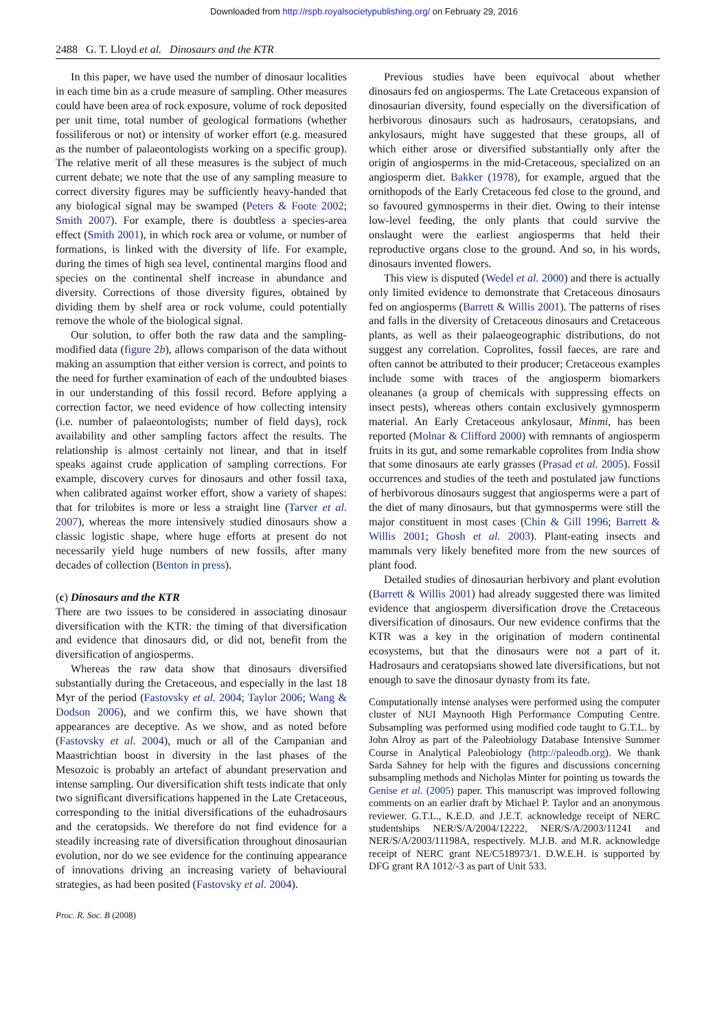Downloaded from http://rspb.royalsocietypublishing.org/ on February 29, 2016
2488 G. T. Lloyd et al. Dinosaurs and the KTR
In this paper, we have used the number of dinosaur localities in each time bin as a crude measure of sampling. Other measures could have been area of rock exposure, volume of rock deposited per unit time, total number of geological formations (whether fossiliferous or not) or intensity of worker effort (e.g. measured as the number of palaeontologists working on a specific group). The relative merit of all these measures is the subject of much current debate; we note that the use of any sampling measure to correct diversity figures may be sufficiently heavy-handed that any biological signal may be swamped (Peters & Foote 2002; Smith 2007). For example, there is doubtless a species-area effect (Smith 2001), in which rock area or volume, or number of formations, is linked with the diversity of life. For example, during the times of high sea level, continental margins flood and species on the continental shelf increase in abundance and diversity. Corrections of those diversity figures, obtained by dividing them by shelf area or rock volume, could potentially remove the whole of the biological signal.
Our solution, to offer both the raw data and the sampling-modified data (figure 2b), allows comparison of the data without making an assumption that either version is correct, and points to the need for further examination of each of the undoubted biases in our understanding of this fossil record. Before applying a correction factor, we need evidence of how collecting intensity (i.e. number of palaeontologists; number of field days), rock availability and other sampling factors affect the results. The relationship is almost certainly not linear, and that in itself speaks against crude application of sampling corrections. For example, discovery curves for dinosaurs and other fossil taxa, when calibrated against worker effort, show a variety of shapes: that for trilobites is more or less a straight line (Tarver et al. 2007), whereas the more intensively studied dinosaurs show a classic logistic shape, where huge efforts at present do not necessarily yield huge numbers of new fossils, after many decades of collection (Benton in press).
(c) Dinosaurs and the KTR
There are two issues to be considered in associating dinosaur diversification with the KTR: the timing of that diversification and evidence that dinosaurs did, or did not, benefit from the diversification of angiosperms.
Whereas the raw data show that dinosaurs diversified substantially during the Cretaceous, and especially in the last 18 Myr of the period (Fastovsky et al. 2004; Taylor 2006; Wang & Dodson 2006), and we confirm this, we have shown that appearances are deceptive. As we show, and as noted before (Fastovsky et al. 2004), much or all of the Campanian and Maastrichtian boost in diversity in the last phases of the Mesozoic is probably an artefact of abundant preservation and intense sampling. Our diversification shift tests indicate that only two significant diversifications happened in the Late Cretaceous, corresponding to the initial diversifications of the euhadrosaurs and the ceratopsids. We therefore do not find evidence for a steadily increasing rate of diversification throughout dinosaurian evolution, nor do we see evidence for the continuing appearance of innovations driving an increasing variety of behavioural strategies, as had been posited (Fastovsky et al. 2004).
Previous studies have been equivocal about whether dinosaurs fed on angiosperms. The Late Cretaceous expansion of dinosaurian diversity, found especially on the diversification of herbivorous dinosaurs such as hadrosaurs, ceratopsians, and ankylosaurs, might have suggested that these groups, all of which either arose or diversified substantially only after the origin of angiosperms in the mid-Cretaceous, specialized on an angiosperm diet. Bakker (1978), for example, argued that the ornithopods of the Early Cretaceous fed close to the ground, and so favoured gymnosperms in their diet. Owing to their intense low-level feeding, the only plants that could survive the onslaught were the earliest angiosperms that held their reproductive organs close to the ground. And so, in his words, dinosaurs invented flowers.
This view is disputed (Wedel et al. 2000) and there is actually only limited evidence to demonstrate that Cretaceous dinosaurs fed on angiosperms (Barrett & Willis 2001). The patterns of rises and falls in the diversity of Cretaceous dinosaurs and Cretaceous plants, as well as their palaeogeographic distributions, do not suggest any correlation. Coprolites, fossil faeces, are rare and often cannot be attributed to their producer; Cretaceous examples include some with traces of the angiosperm biomarkers oleananes (a group of chemicals with suppressing effects on insect pests), whereas others contain exclusively gymnosperm material. An Early Cretaceous ankylosaur, Minmi, has been reported (Molnar & Clifford 2000) with remnants of angiosperm fruits in its gut, and some remarkable coprolites from India show that some dinosaurs ate early grasses (Prasad et al. 2005). Fossil occurrences and studies of the teeth and postulated jaw functions of herbivorous dinosaurs suggest that angiosperms were a part of the diet of many dinosaurs, but that gymnosperms were still the major constituent in most cases (Chin & Gill 1996; Barrett & Willis 2001; Ghosh et al. 2003). Plant-eating insects and mammals very likely benefited more from the new sources of plant food.
Detailed studies of dinosaurian herbivory and plant evolution (Barrett & Willis 2001) had already suggested there was limited evidence that angiosperm diversification drove the Cretaceous diversification of dinosaurs. Our new evidence confirms that the KTR was a key in the origination of modern continental ecosystems, but that the dinosaurs were not a part of it. Hadrosaurs and ceratopsians showed late diversifications, but not enough to save the dinosaur dynasty from its fate.
Computationally intense analyses were performed using the computer cluster of NUI Maynooth High Performance Computing Centre. Subsampling was performed using modified code taught to G.T.L. by John Alroy as part of the Paleobiology Database Intensive Summer Course in Analytical Paleobiology (http://paleodb.org). We thank Sarda Sahney for help with the figures and discussions concerning subsampling methods and Nicholas Minter for pointing us towards the Genise et al. (2005) paper. This manuscript was improved following comments on an earlier draft by Michael P. Taylor and an anonymous reviewer. G.T.L., K.E.D. and J.E.T. acknowledge receipt of NERC studentships NER/S/A/2004/12222, NER/S/A/2003/11241 and NER/S/A/2003/11198A, respectively. M.J.B. and M.R. acknowledge receipt of NERC grant NE/C518973/1. D.W.E.H. is supported by DFG grant RA 1012/-3 as part of Unit 533.
Proc. R. Soc. B (2008)